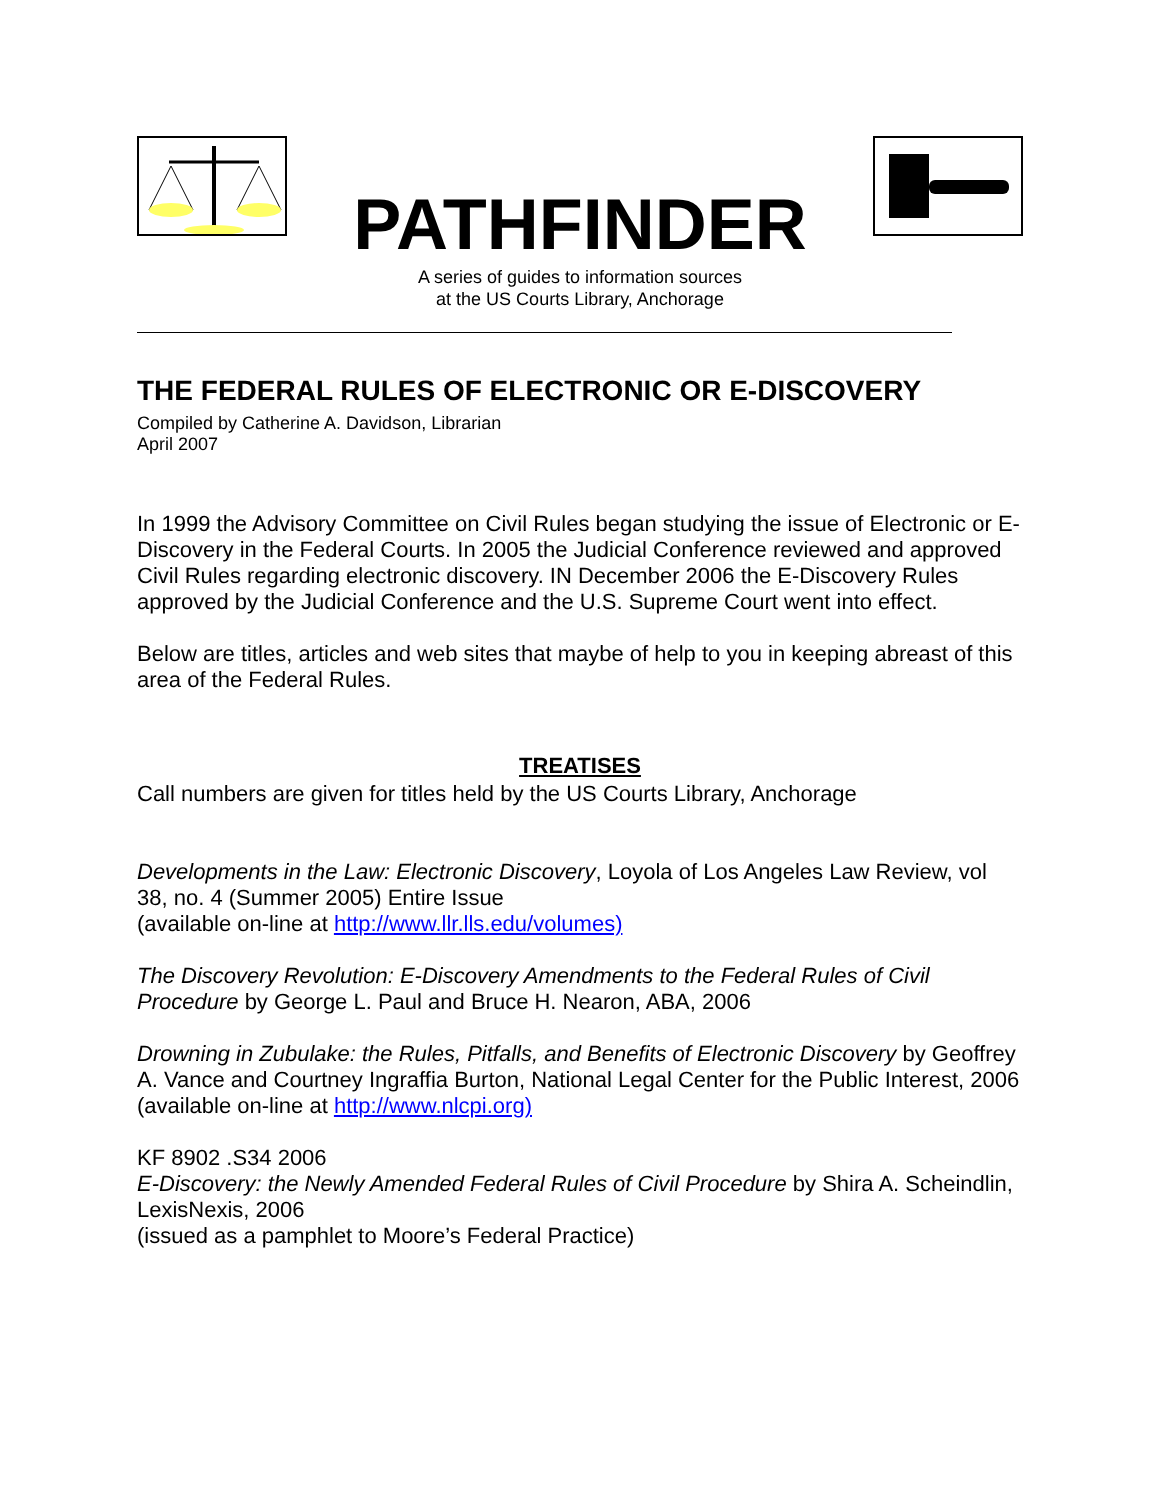PATHFINDER
A series of guides to information sources
at the US Courts Library, Anchorage
THE FEDERAL RULES OF ELECTRONIC OR E-DISCOVERY
Compiled by Catherine A. Davidson, Librarian
April 2007
In 1999 the Advisory Committee on Civil Rules began studying the issue of Electronic or E-Discovery in the Federal Courts. In 2005 the Judicial Conference reviewed and approved Civil Rules regarding electronic discovery. IN December 2006 the E-Discovery Rules approved by the Judicial Conference and the U.S. Supreme Court went into effect.
Below are titles, articles and web sites that maybe of help to you in keeping abreast of this area of the Federal Rules.
TREATISES
Call numbers are given for titles held by the US Courts Library, Anchorage
Developments in the Law: Electronic Discovery, Loyola of Los Angeles Law Review, vol 38, no. 4 (Summer 2005) Entire Issue
(available on-line at http://www.llr.lls.edu/volumes)
The Discovery Revolution: E-Discovery Amendments to the Federal Rules of Civil Procedure by George L. Paul and Bruce H. Nearon, ABA, 2006
Drowning in Zubulake: the Rules, Pitfalls, and Benefits of Electronic Discovery by Geoffrey A. Vance and Courtney Ingraffia Burton, National Legal Center for the Public Interest, 2006
(available on-line at http://www.nlcpi.org)
KF 8902 .S34 2006
E-Discovery: the Newly Amended Federal Rules of Civil Procedure by Shira A. Scheindlin, LexisNexis, 2006
(issued as a pamphlet to Moore’s Federal Practice)